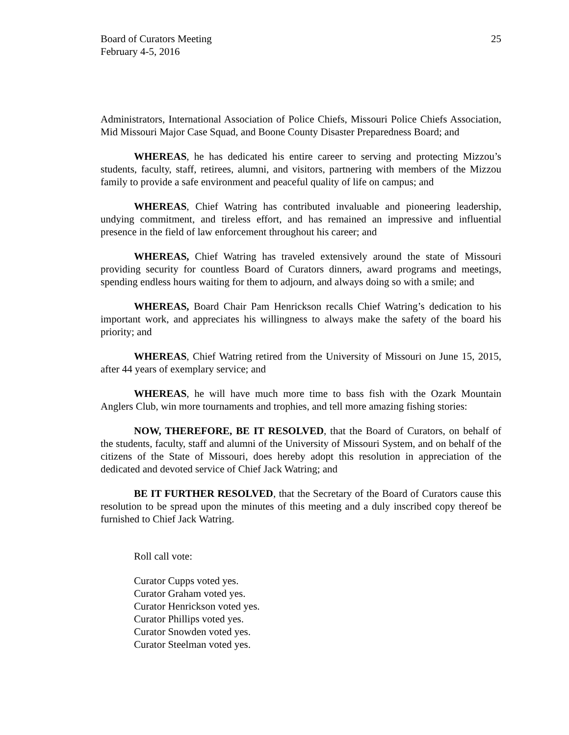Board of Curators Meeting
February 4-5, 2016
25
Administrators, International Association of Police Chiefs, Missouri Police Chiefs Association, Mid Missouri Major Case Squad, and Boone County Disaster Preparedness Board; and
WHEREAS, he has dedicated his entire career to serving and protecting Mizzou’s students, faculty, staff, retirees, alumni, and visitors, partnering with members of the Mizzou family to provide a safe environment and peaceful quality of life on campus; and
WHEREAS, Chief Watring has contributed invaluable and pioneering leadership, undying commitment, and tireless effort, and has remained an impressive and influential presence in the field of law enforcement throughout his career; and
WHEREAS, Chief Watring has traveled extensively around the state of Missouri providing security for countless Board of Curators dinners, award programs and meetings, spending endless hours waiting for them to adjourn, and always doing so with a smile; and
WHEREAS, Board Chair Pam Henrickson recalls Chief Watring’s dedication to his important work, and appreciates his willingness to always make the safety of the board his priority; and
WHEREAS, Chief Watring retired from the University of Missouri on June 15, 2015, after 44 years of exemplary service; and
WHEREAS, he will have much more time to bass fish with the Ozark Mountain Anglers Club, win more tournaments and trophies, and tell more amazing fishing stories:
NOW, THEREFORE, BE IT RESOLVED, that the Board of Curators, on behalf of the students, faculty, staff and alumni of the University of Missouri System, and on behalf of the citizens of the State of Missouri, does hereby adopt this resolution in appreciation of the dedicated and devoted service of Chief Jack Watring; and
BE IT FURTHER RESOLVED, that the Secretary of the Board of Curators cause this resolution to be spread upon the minutes of this meeting and a duly inscribed copy thereof be furnished to Chief Jack Watring.
Roll call vote:
Curator Cupps voted yes.
Curator Graham voted yes.
Curator Henrickson voted yes.
Curator Phillips voted yes.
Curator Snowden voted yes.
Curator Steelman voted yes.